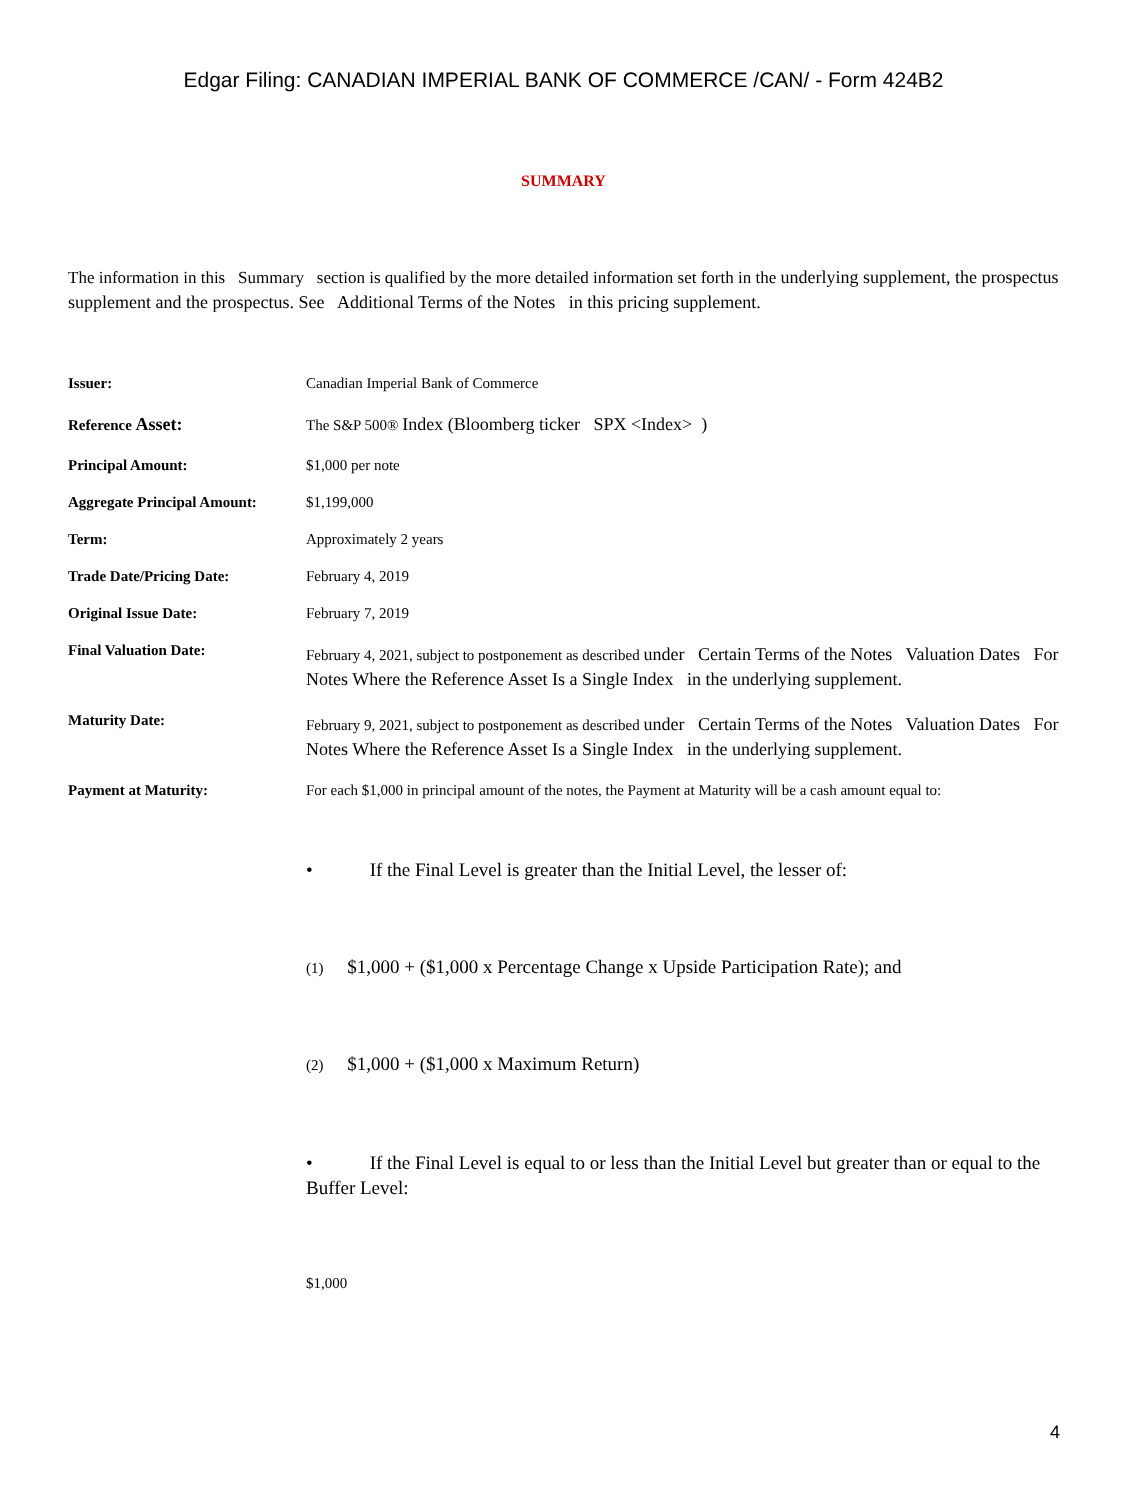Edgar Filing: CANADIAN IMPERIAL BANK OF COMMERCE /CAN/ - Form 424B2
SUMMARY
The information in this Summary section is qualified by the more detailed information set forth in the underlying supplement, the prospectus supplement and the prospectus. See Additional Terms of the Notes in this pricing supplement.
| Issuer: | Canadian Imperial Bank of Commerce |
| Reference Asset: | The S&P 500® Index (Bloomberg ticker SPX <Index> ) |
| Principal Amount: | $1,000 per note |
| Aggregate Principal Amount: | $1,199,000 |
| Term: | Approximately 2 years |
| Trade Date/Pricing Date: | February 4, 2019 |
| Original Issue Date: | February 7, 2019 |
| Final Valuation Date: | February 4, 2021, subject to postponement as described under Certain Terms of the Notes Valuation Dates For Notes Where the Reference Asset Is a Single Index in the underlying supplement. |
| Maturity Date: | February 9, 2021, subject to postponement as described under Certain Terms of the Notes Valuation Dates For Notes Where the Reference Asset Is a Single Index in the underlying supplement. |
| Payment at Maturity: | For each $1,000 in principal amount of the notes, the Payment at Maturity will be a cash amount equal to: • If the Final Level is greater than the Initial Level, the lesser of: (1) $1,000 + ($1,000 x Percentage Change x Upside Participation Rate); and (2) $1,000 + ($1,000 x Maximum Return) • If the Final Level is equal to or less than the Initial Level but greater than or equal to the Buffer Level: $1,000 |
4